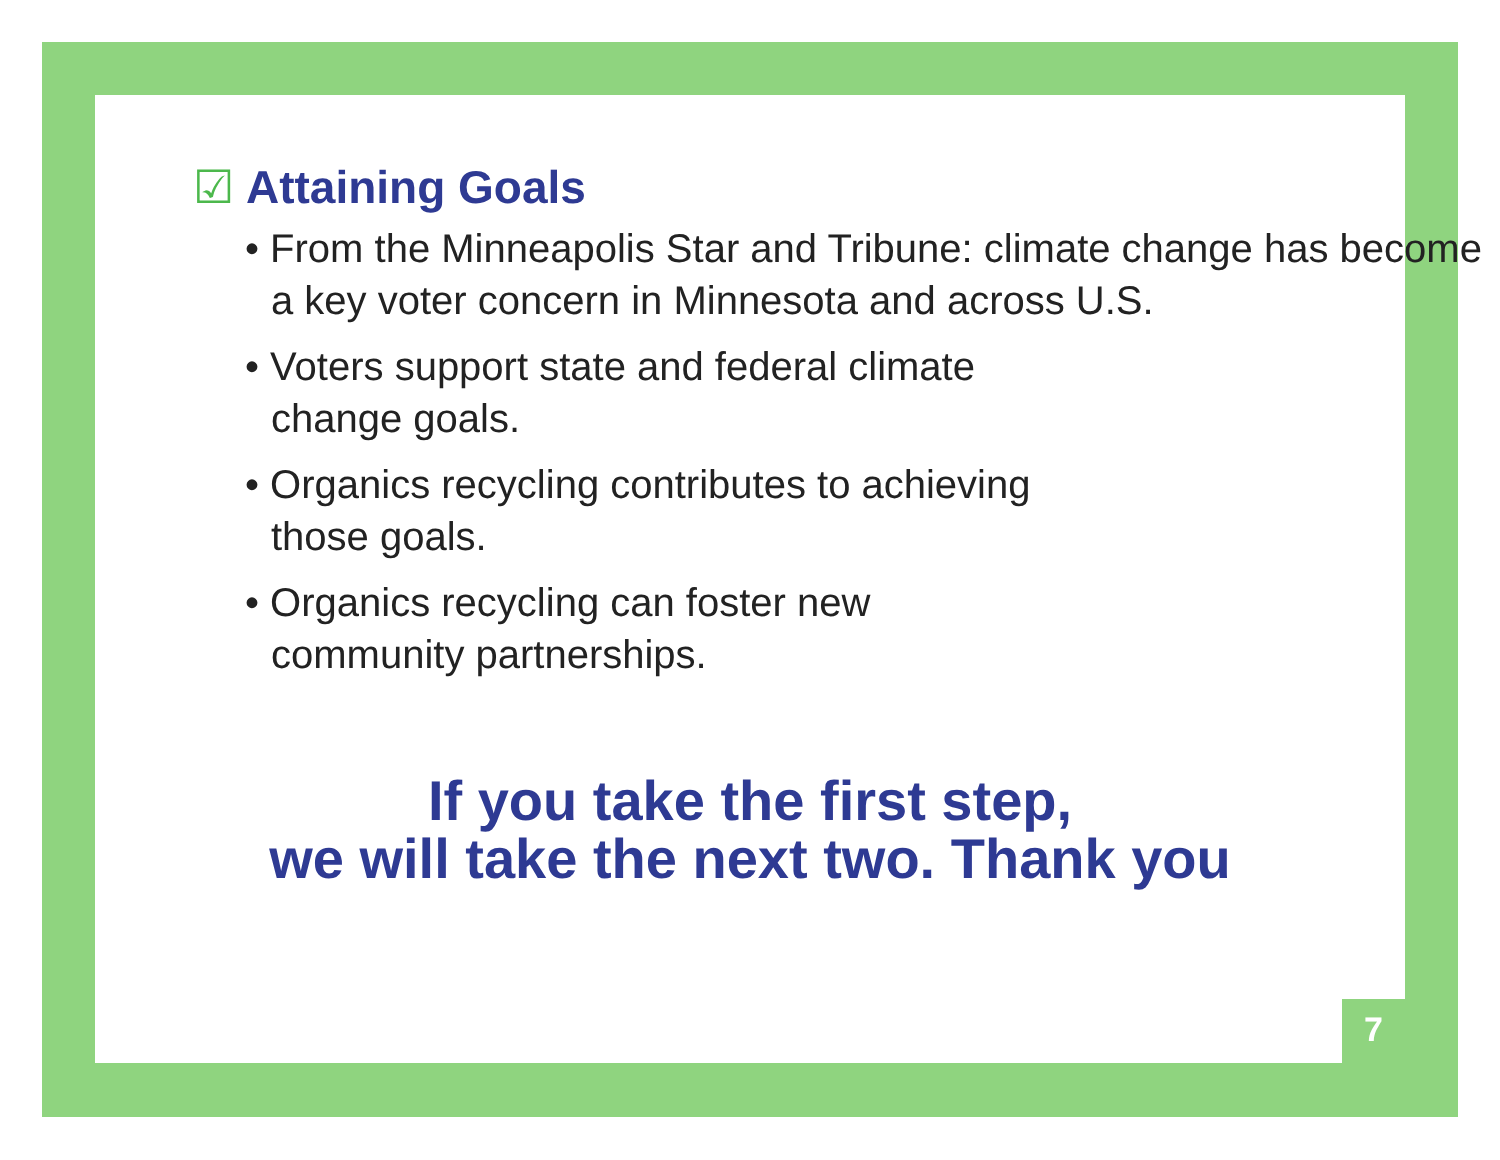☑ Attaining Goals
• From the Minneapolis Star and Tribune: climate change has become a key voter concern in Minnesota and across U.S.
• Voters support state and federal climate
change goals.
• Organics recycling contributes to achieving
those goals.
• Organics recycling can foster new
community partnerships.
If you take the first step,
we will take the next two. Thank you
7